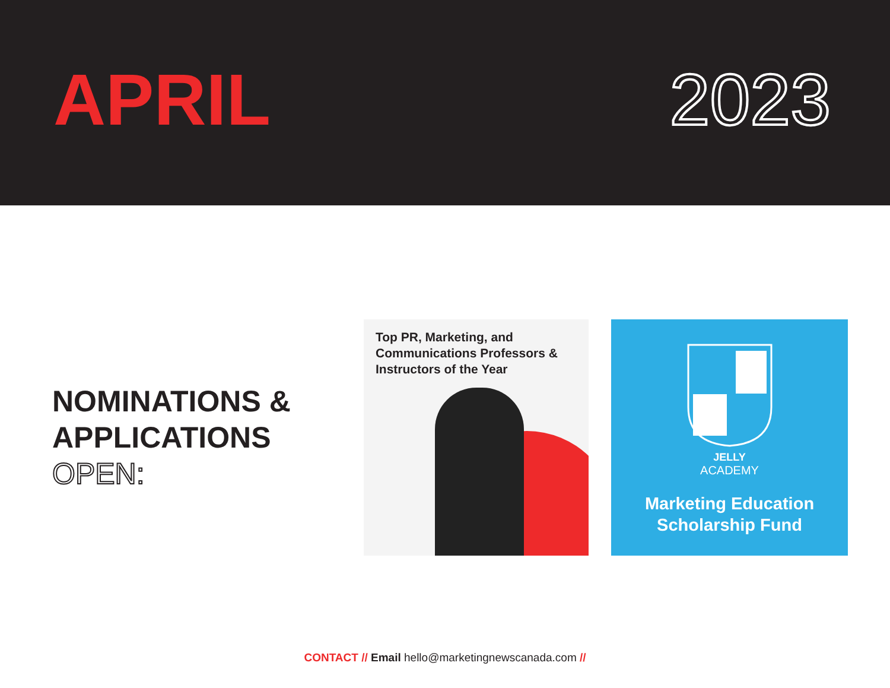APRIL 2023
NOMINATIONS &
APPLICATIONS
OPEN:
Top PR, Marketing, and Communications Professors & Instructors of the Year
JELLY
ACADEMY
Marketing Education
Scholarship Fund
CONTACT // Email hello@marketingnewscanada.com //